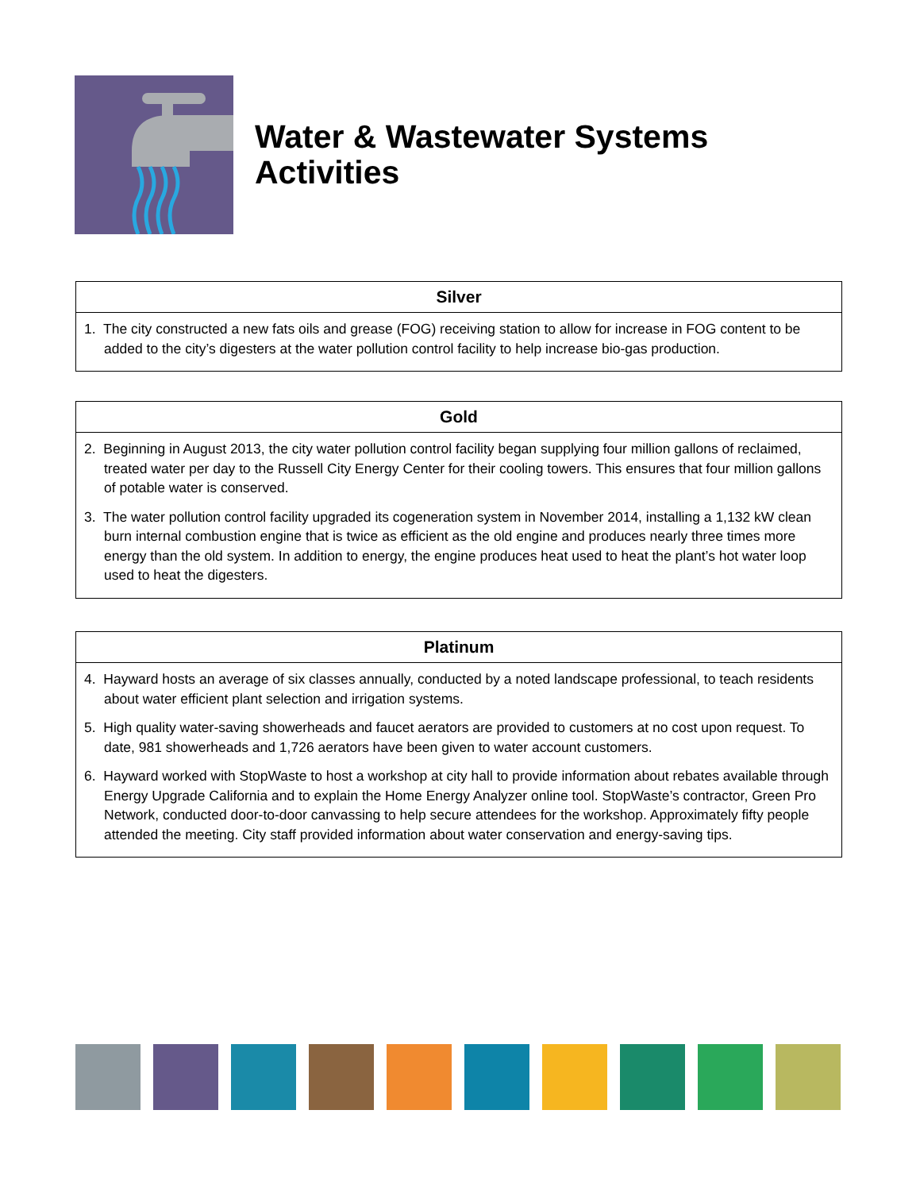Water & Wastewater Systems
Activities
Silver
1. The city constructed a new fats oils and grease (FOG) receiving station to allow for increase in FOG content to be added to the city’s digesters at the water pollution control facility to help increase bio-gas production.
Gold
2. Beginning in August 2013, the city water pollution control facility began supplying four million gallons of reclaimed, treated water per day to the Russell City Energy Center for their cooling towers. This ensures that four million gallons of potable water is conserved.
3. The water pollution control facility upgraded its cogeneration system in November 2014, installing a 1,132 kW clean burn internal combustion engine that is twice as efficient as the old engine and produces nearly three times more energy than the old system. In addition to energy, the engine produces heat used to heat the plant’s hot water loop used to heat the digesters.
Platinum
4. Hayward hosts an average of six classes annually, conducted by a noted landscape professional, to teach residents about water efficient plant selection and irrigation systems.
5. High quality water-saving showerheads and faucet aerators are provided to customers at no cost upon request. To date, 981 showerheads and 1,726 aerators have been given to water account customers.
6. Hayward worked with StopWaste to host a workshop at city hall to provide information about rebates available through Energy Upgrade California and to explain the Home Energy Analyzer online tool. StopWaste’s contractor, Green Pro Network, conducted door-to-door canvassing to help secure attendees for the workshop. Approximately fifty people attended the meeting. City staff provided information about water conservation and energy-saving tips.